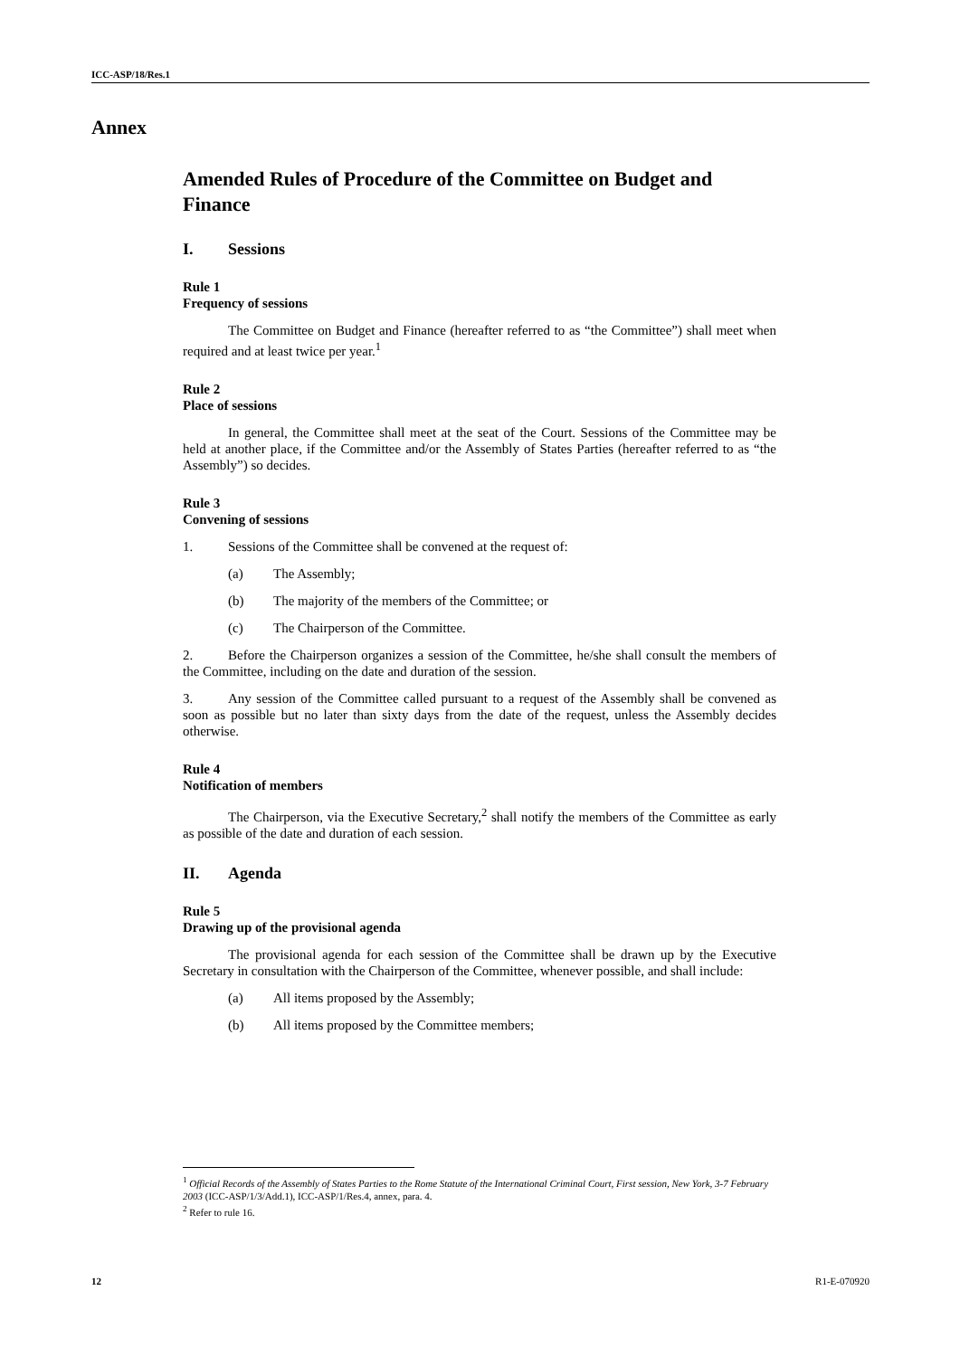ICC-ASP/18/Res.1
Annex
Amended Rules of Procedure of the Committee on Budget and Finance
I. Sessions
Rule 1
Frequency of sessions
The Committee on Budget and Finance (hereafter referred to as “the Committee”) shall meet when required and at least twice per year.<sup>1</sup>
Rule 2
Place of sessions
In general, the Committee shall meet at the seat of the Court. Sessions of the Committee may be held at another place, if the Committee and/or the Assembly of States Parties (hereafter referred to as “the Assembly”) so decides.
Rule 3
Convening of sessions
1. Sessions of the Committee shall be convened at the request of:
(a) The Assembly;
(b) The majority of the members of the Committee; or
(c) The Chairperson of the Committee.
2. Before the Chairperson organizes a session of the Committee, he/she shall consult the members of the Committee, including on the date and duration of the session.
3. Any session of the Committee called pursuant to a request of the Assembly shall be convened as soon as possible but no later than sixty days from the date of the request, unless the Assembly decides otherwise.
Rule 4
Notification of members
The Chairperson, via the Executive Secretary,<sup>2</sup> shall notify the members of the Committee as early as possible of the date and duration of each session.
II. Agenda
Rule 5
Drawing up of the provisional agenda
The provisional agenda for each session of the Committee shall be drawn up by the Executive Secretary in consultation with the Chairperson of the Committee, whenever possible, and shall include:
(a) All items proposed by the Assembly;
(b) All items proposed by the Committee members;
<sup>1</sup> Official Records of the Assembly of States Parties to the Rome Statute of the International Criminal Court, First session, New York, 3-7 February 2003 (ICC-ASP/1/3/Add.1), ICC-ASP/1/Res.4, annex, para. 4.
<sup>2</sup> Refer to rule 16.
12 R1-E-070920